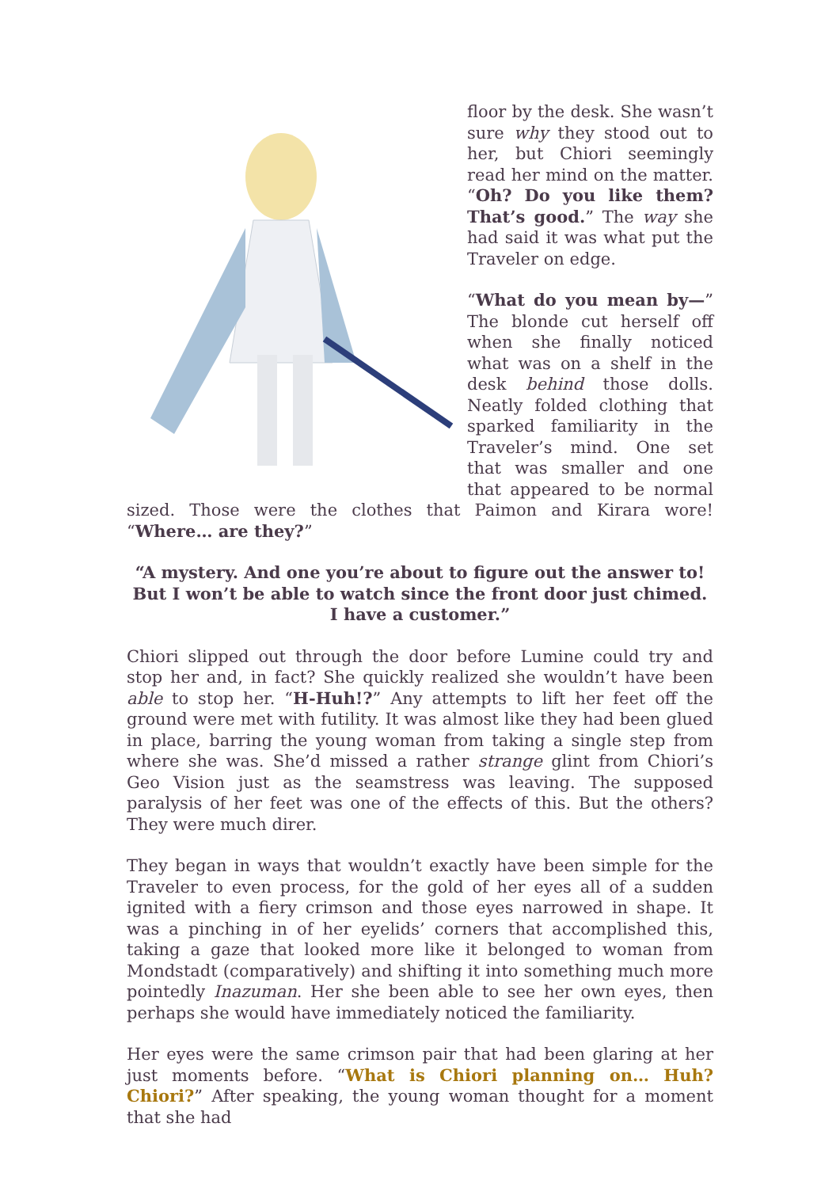floor by the desk. She wasn’t sure why they stood out to her, but Chiori seemingly read her mind on the matter. “Oh? Do you like them? That’s good.” The way she had said it was what put the Traveler on edge.
“What do you mean by—” The blonde cut herself off when she finally noticed what was on a shelf in the desk behind those dolls. Neatly folded clothing that sparked familiarity in the Traveler’s mind. One set that was smaller and one that appeared to be normal sized. Those were the clothes that Paimon and Kirara wore! “Where… are they?”
“A mystery. And one you’re about to figure out the answer to! But I won’t be able to watch since the front door just chimed. I have a customer.”
Chiori slipped out through the door before Lumine could try and stop her and, in fact? She quickly realized she wouldn’t have been able to stop her. “H-Huh!?” Any attempts to lift her feet off the ground were met with futility. It was almost like they had been glued in place, barring the young woman from taking a single step from where she was. She’d missed a rather strange glint from Chiori’s Geo Vision just as the seamstress was leaving. The supposed paralysis of her feet was one of the effects of this. But the others? They were much direr.
They began in ways that wouldn’t exactly have been simple for the Traveler to even process, for the gold of her eyes all of a sudden ignited with a fiery crimson and those eyes narrowed in shape. It was a pinching in of her eyelids’ corners that accomplished this, taking a gaze that looked more like it belonged to woman from Mondstadt (comparatively) and shifting it into something much more pointedly Inazuman. Her she been able to see her own eyes, then perhaps she would have immediately noticed the familiarity.
Her eyes were the same crimson pair that had been glaring at her just moments before. “What is Chiori planning on… Huh? Chiori?” After speaking, the young woman thought for a moment that she had